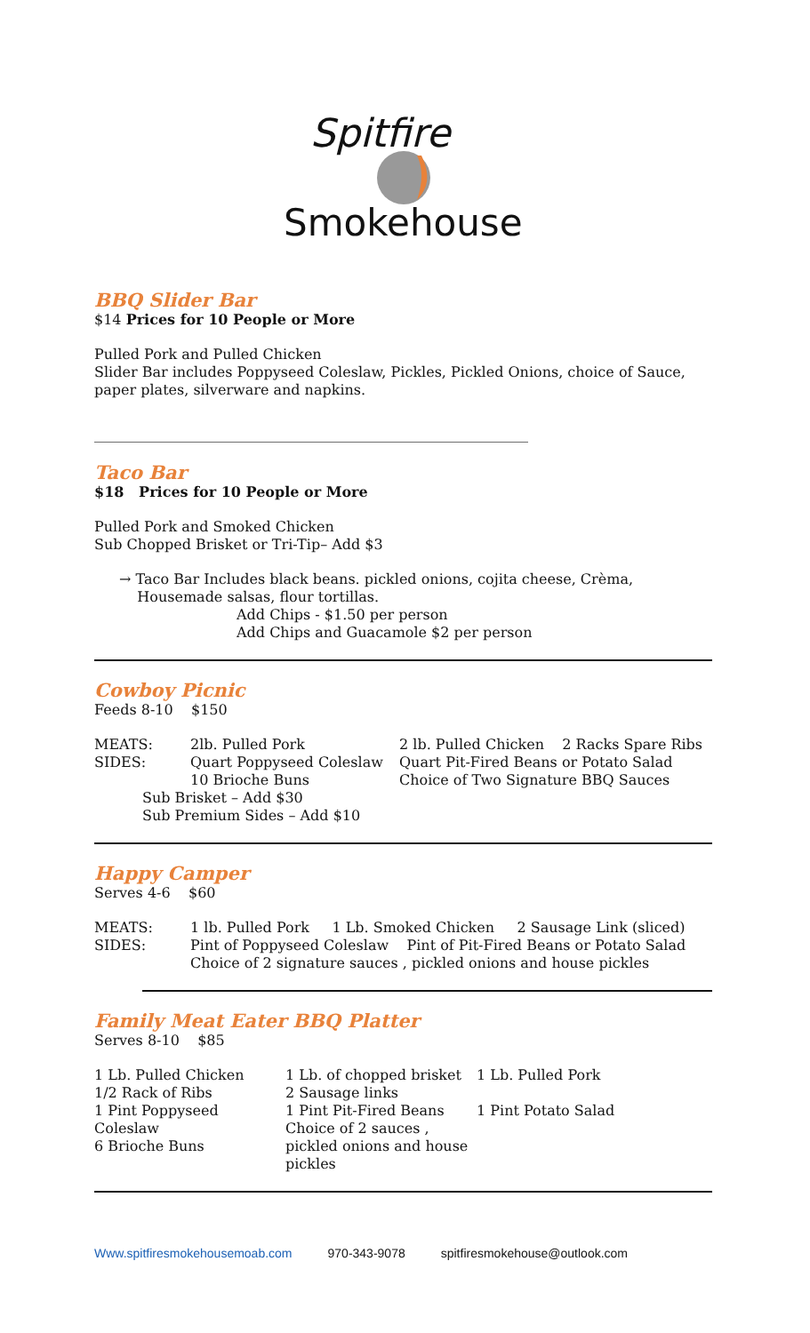Spitfire
Smokehouse
BBQ Slider Bar
$14 Prices for 10 People or More
Pulled Pork and Pulled Chicken
Slider Bar includes Poppyseed Coleslaw, Pickles, Pickled Onions, choice of Sauce, paper plates, silverware and napkins.
_____________________________________________________________
Taco Bar
$18 Prices for 10 People or More
Pulled Pork and Smoked Chicken
Sub Chopped Brisket or Tri-Tip– Add $3
→ Taco Bar Includes black beans. pickled onions, cojita cheese, Crèma,
Housemade salsas, flour tortillas.
Add Chips - $1.50 per person
Add Chips and Guacamole $2 per person
Cowboy Picnic
Feeds 8-10 $150
MEATS:
SIDES:
2lb. Pulled Pork
Quart Poppyseed Coleslaw
10 Brioche Buns
2 lb. Pulled Chicken 2 Racks Spare Ribs
Quart Pit-Fired Beans or Potato Salad
Choice of Two Signature BBQ Sauces
Sub Brisket – Add $30
Sub Premium Sides – Add $10
Happy Camper
Serves 4-6 $60
MEATS:
SIDES:
1 lb. Pulled Pork 1 Lb. Smoked Chicken 2 Sausage Link (sliced)
Pint of Poppyseed Coleslaw Pint of Pit-Fired Beans or Potato Salad
Choice of 2 signature sauces , pickled onions and house pickles
Family Meat Eater BBQ Platter
Serves 8-10 $85
1 Lb. Pulled Chicken
1/2 Rack of Ribs
1 Pint Poppyseed Coleslaw
6 Brioche Buns
1 Lb. of chopped brisket
2 Sausage links
1 Pint Pit-Fired Beans
Choice of 2 sauces , pickled onions and house pickles
1 Lb. Pulled Pork
1 Pint Potato Salad
Www.spitfiresmokehousemoab.com 970-343-9078 spitfiresmokehouse@outlook.com